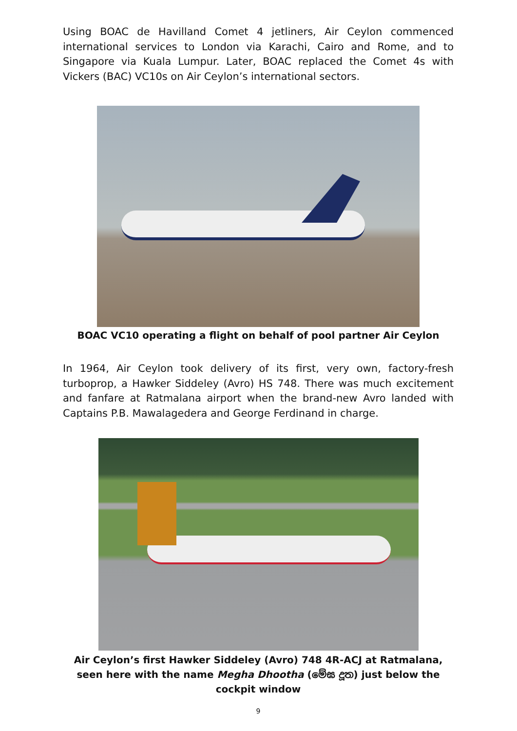Using BOAC de Havilland Comet 4 jetliners, Air Ceylon commenced international services to London via Karachi, Cairo and Rome, and to Singapore via Kuala Lumpur. Later, BOAC replaced the Comet 4s with Vickers (BAC) VC10s on Air Ceylon’s international sectors.
BOAC VC10 operating a flight on behalf of pool partner Air Ceylon
In 1964, Air Ceylon took delivery of its first, very own, factory-fresh turboprop, a Hawker Siddeley (Avro) HS 748. There was much excitement and fanfare at Ratmalana airport when the brand-new Avro landed with Captains P.B. Mawalagedera and George Ferdinand in charge.
Air Ceylon’s first Hawker Siddeley (Avro) 748 4R-ACJ at Ratmalana, seen here with the name Megha Dhootha (මේඝ දූත) just below the cockpit window
9